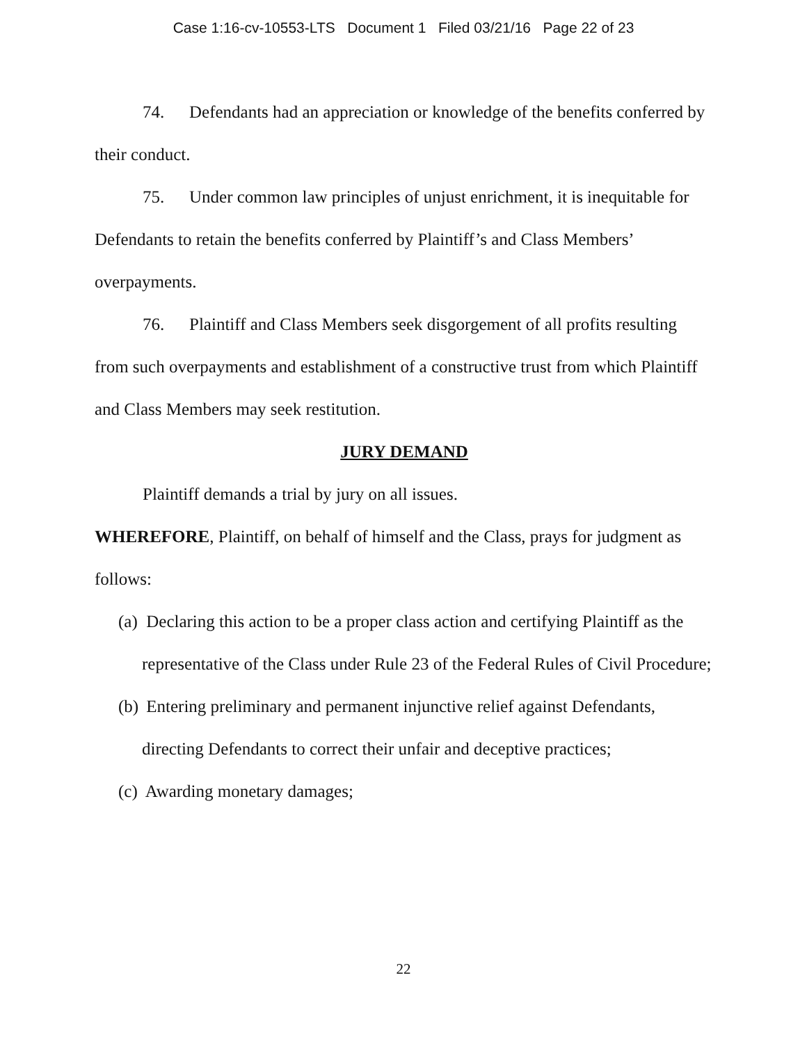Case 1:16-cv-10553-LTS Document 1 Filed 03/21/16 Page 22 of 23
74. Defendants had an appreciation or knowledge of the benefits conferred by their conduct.
75. Under common law principles of unjust enrichment, it is inequitable for Defendants to retain the benefits conferred by Plaintiff’s and Class Members’ overpayments.
76. Plaintiff and Class Members seek disgorgement of all profits resulting from such overpayments and establishment of a constructive trust from which Plaintiff and Class Members may seek restitution.
JURY DEMAND
Plaintiff demands a trial by jury on all issues.
WHEREFORE, Plaintiff, on behalf of himself and the Class, prays for judgment as follows:
(a) Declaring this action to be a proper class action and certifying Plaintiff as the representative of the Class under Rule 23 of the Federal Rules of Civil Procedure;
(b) Entering preliminary and permanent injunctive relief against Defendants, directing Defendants to correct their unfair and deceptive practices;
(c) Awarding monetary damages;
22